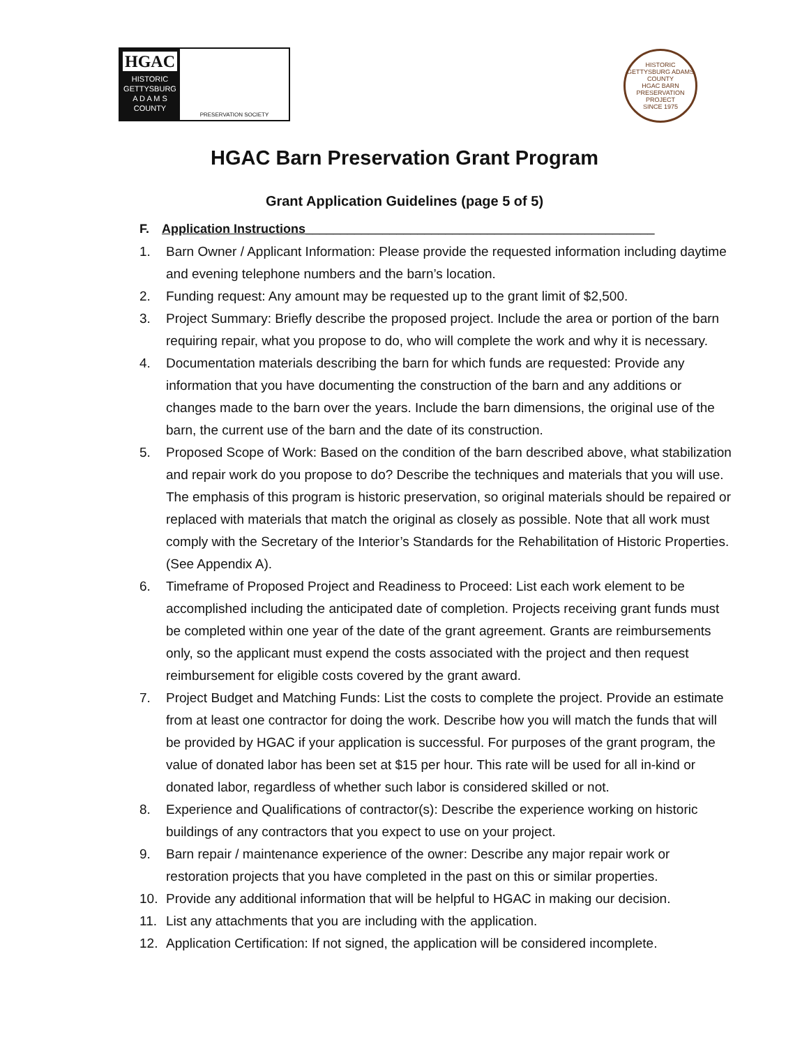HGAC
HISTORIC
GETTYSBURG
A D A M S
COUNTY
PRESERVATION SOCIETY
HISTORIC GETTYSBURG ADAMS COUNTY
HGAC BARN PRESERVATION PROJECT
SINCE 1975
HGAC Barn Preservation Grant Program
Grant Application Guidelines (page 5 of 5)
F. Application Instructions__________________________________________________
1. Barn Owner / Applicant Information: Please provide the requested information including daytime and evening telephone numbers and the barn’s location.
2. Funding request: Any amount may be requested up to the grant limit of $2,500.
3. Project Summary: Briefly describe the proposed project. Include the area or portion of the barn requiring repair, what you propose to do, who will complete the work and why it is necessary.
4. Documentation materials describing the barn for which funds are requested: Provide any information that you have documenting the construction of the barn and any additions or changes made to the barn over the years. Include the barn dimensions, the original use of the barn, the current use of the barn and the date of its construction.
5. Proposed Scope of Work: Based on the condition of the barn described above, what stabilization and repair work do you propose to do? Describe the techniques and materials that you will use. The emphasis of this program is historic preservation, so original materials should be repaired or replaced with materials that match the original as closely as possible. Note that all work must comply with the Secretary of the Interior’s Standards for the Rehabilitation of Historic Properties. (See Appendix A).
6. Timeframe of Proposed Project and Readiness to Proceed: List each work element to be accomplished including the anticipated date of completion. Projects receiving grant funds must be completed within one year of the date of the grant agreement. Grants are reimbursements only, so the applicant must expend the costs associated with the project and then request reimbursement for eligible costs covered by the grant award.
7. Project Budget and Matching Funds: List the costs to complete the project. Provide an estimate from at least one contractor for doing the work. Describe how you will match the funds that will be provided by HGAC if your application is successful. For purposes of the grant program, the value of donated labor has been set at $15 per hour. This rate will be used for all in-kind or donated labor, regardless of whether such labor is considered skilled or not.
8. Experience and Qualifications of contractor(s): Describe the experience working on historic buildings of any contractors that you expect to use on your project.
9. Barn repair / maintenance experience of the owner: Describe any major repair work or restoration projects that you have completed in the past on this or similar properties.
10. Provide any additional information that will be helpful to HGAC in making our decision.
11. List any attachments that you are including with the application.
12. Application Certification: If not signed, the application will be considered incomplete.